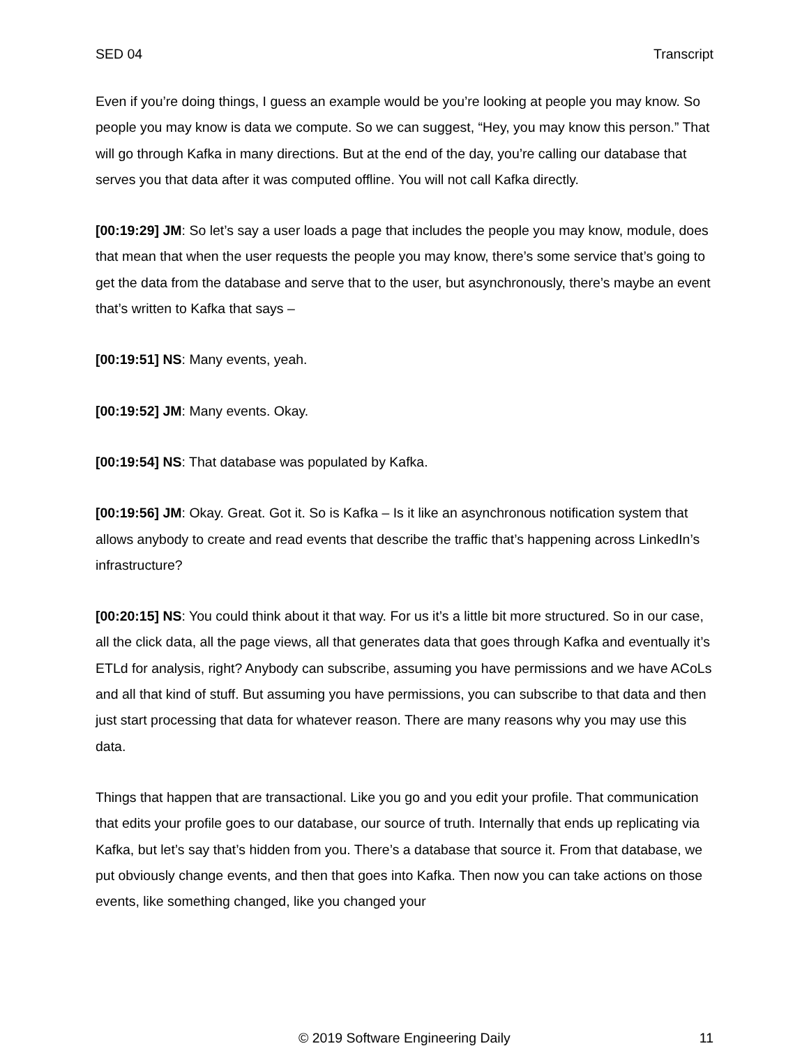SED 04 Transcript
Even if you’re doing things, I guess an example would be you’re looking at people you may know. So people you may know is data we compute. So we can suggest, “Hey, you may know this person.” That will go through Kafka in many directions. But at the end of the day, you’re calling our database that serves you that data after it was computed offline. You will not call Kafka directly.
[00:19:29] JM: So let’s say a user loads a page that includes the people you may know, module, does that mean that when the user requests the people you may know, there’s some service that’s going to get the data from the database and serve that to the user, but asynchronously, there’s maybe an event that’s written to Kafka that says –
[00:19:51] NS: Many events, yeah.
[00:19:52] JM: Many events. Okay.
[00:19:54] NS: That database was populated by Kafka.
[00:19:56] JM: Okay. Great. Got it. So is Kafka – Is it like an asynchronous notification system that allows anybody to create and read events that describe the traffic that’s happening across LinkedIn’s infrastructure?
[00:20:15] NS: You could think about it that way. For us it’s a little bit more structured. So in our case, all the click data, all the page views, all that generates data that goes through Kafka and eventually it’s ETLd for analysis, right? Anybody can subscribe, assuming you have permissions and we have ACoLs and all that kind of stuff. But assuming you have permissions, you can subscribe to that data and then just start processing that data for whatever reason. There are many reasons why you may use this data.
Things that happen that are transactional. Like you go and you edit your profile. That communication that edits your profile goes to our database, our source of truth. Internally that ends up replicating via Kafka, but let’s say that’s hidden from you. There’s a database that source it. From that database, we put obviously change events, and then that goes into Kafka. Then now you can take actions on those events, like something changed, like you changed your
© 2019 Software Engineering Daily 11